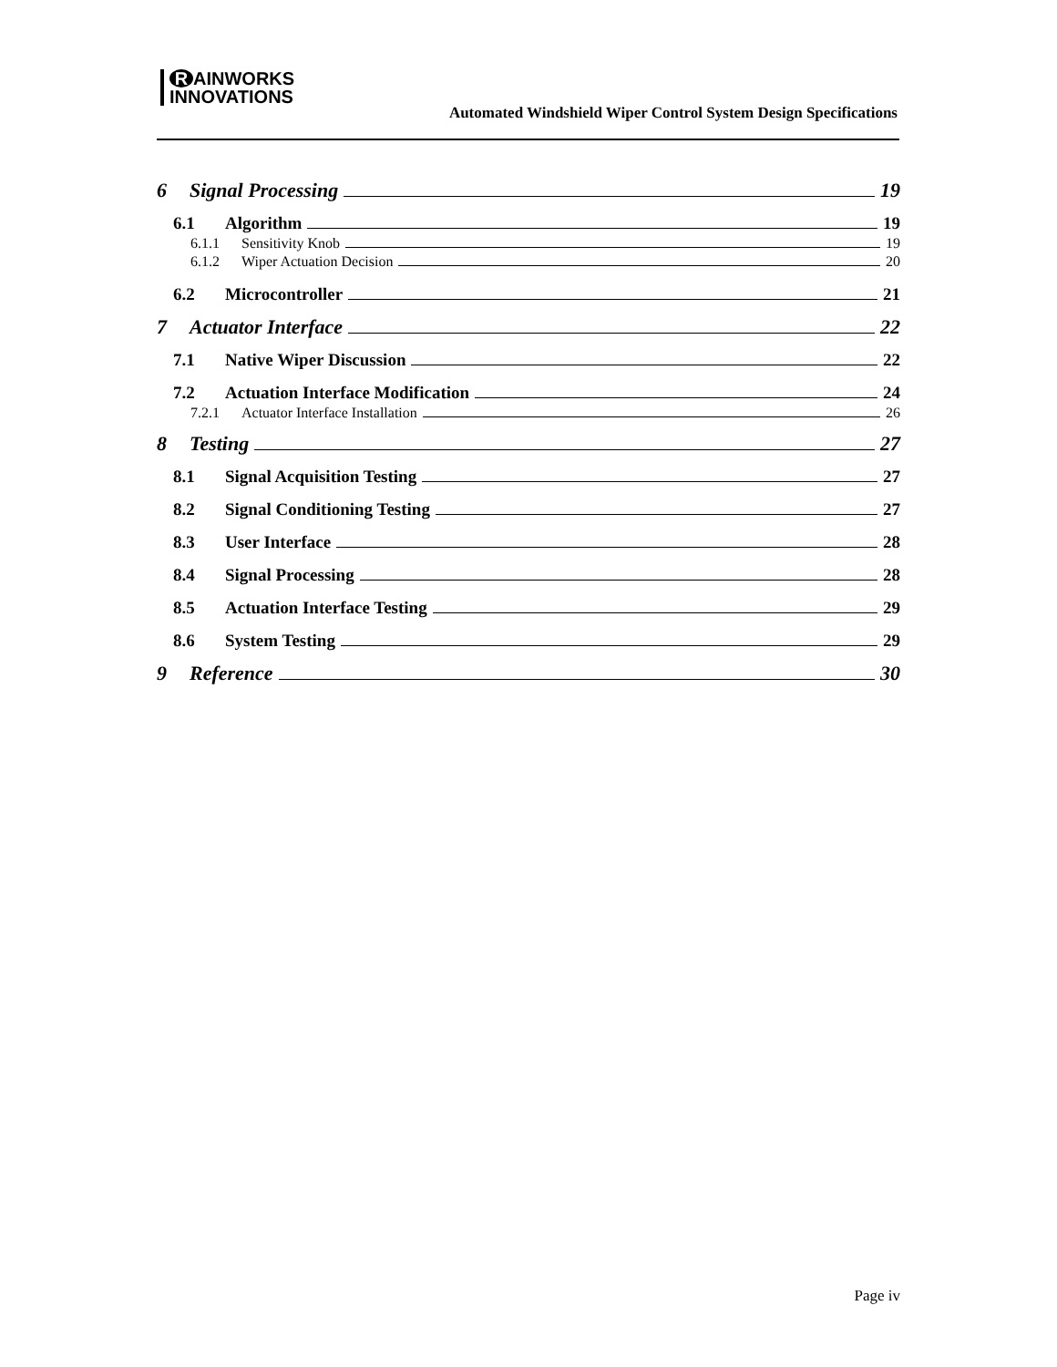R AINWORKS
INNOVATIONS
Automated Windshield Wiper Control System Design Specifications
6 Signal Processing 19
6.1 Algorithm 19
6.1.1 Sensitivity Knob 19
6.1.2 Wiper Actuation Decision 20
6.2 Microcontroller 21
7 Actuator Interface 22
7.1 Native Wiper Discussion 22
7.2 Actuation Interface Modification 24
7.2.1 Actuator Interface Installation 26
8 Testing 27
8.1 Signal Acquisition Testing 27
8.2 Signal Conditioning Testing 27
8.3 User Interface 28
8.4 Signal Processing 28
8.5 Actuation Interface Testing 29
8.6 System Testing 29
9 Reference 30
Page iv